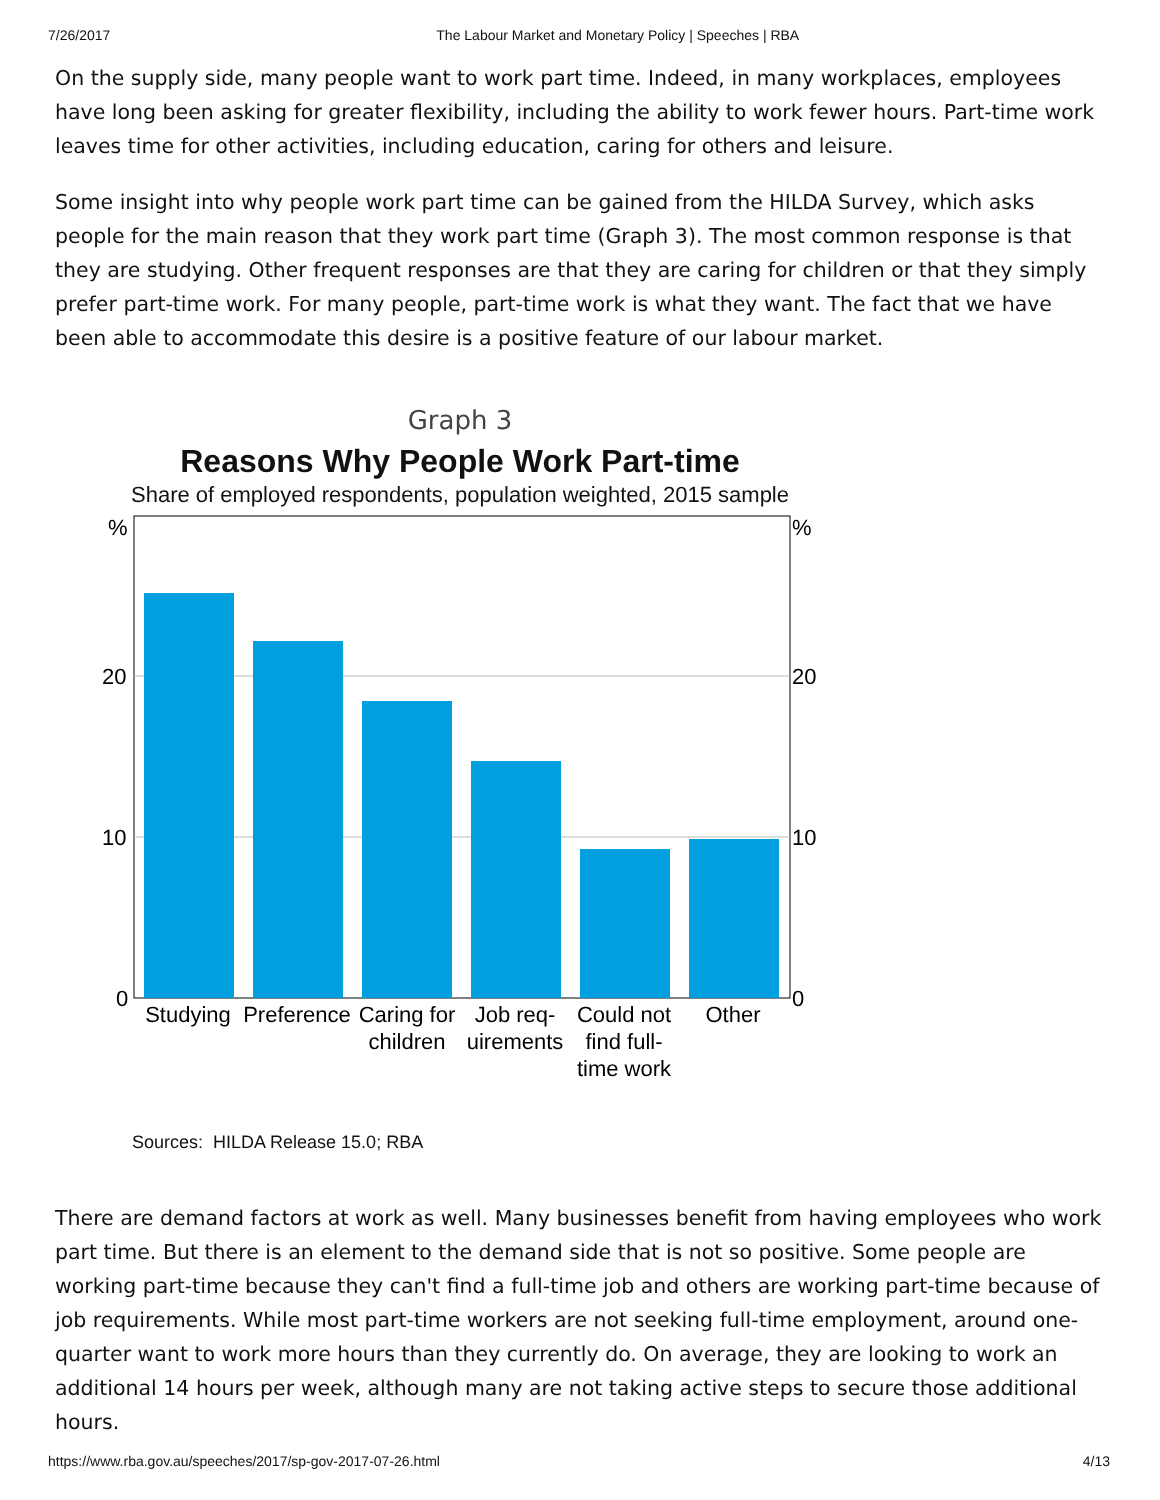7/26/2017 The Labour Market and Monetary Policy | Speeches | RBA
On the supply side, many people want to work part time. Indeed, in many workplaces, employees have long been asking for greater flexibility, including the ability to work fewer hours. Part-time work leaves time for other activities, including education, caring for others and leisure.
Some insight into why people work part time can be gained from the HILDA Survey, which asks people for the main reason that they work part time (Graph 3). The most common response is that they are studying. Other frequent responses are that they are caring for children or that they simply prefer part-time work. For many people, part-time work is what they want. The fact that we have been able to accommodate this desire is a positive feature of our labour market.
Graph 3
Reasons Why People Work Part-time
Share of employed respondents, population weighted, 2015 sample
%
%
20
20
10
10
0
0
Studying
Preference
Caring for
children
Job req-
uirements
Could not
find full-
time work
Other
Sources: HILDA Release 15.0; RBA
There are demand factors at work as well. Many businesses benefit from having employees who work part time. But there is an element to the demand side that is not so positive. Some people are working part-time because they can't find a full-time job and others are working part-time because of job requirements. While most part-time workers are not seeking full-time employment, around one-quarter want to work more hours than they currently do. On average, they are looking to work an additional 14 hours per week, although many are not taking active steps to secure those additional hours.
https://www.rba.gov.au/speeches/2017/sp-gov-2017-07-26.html 4/13